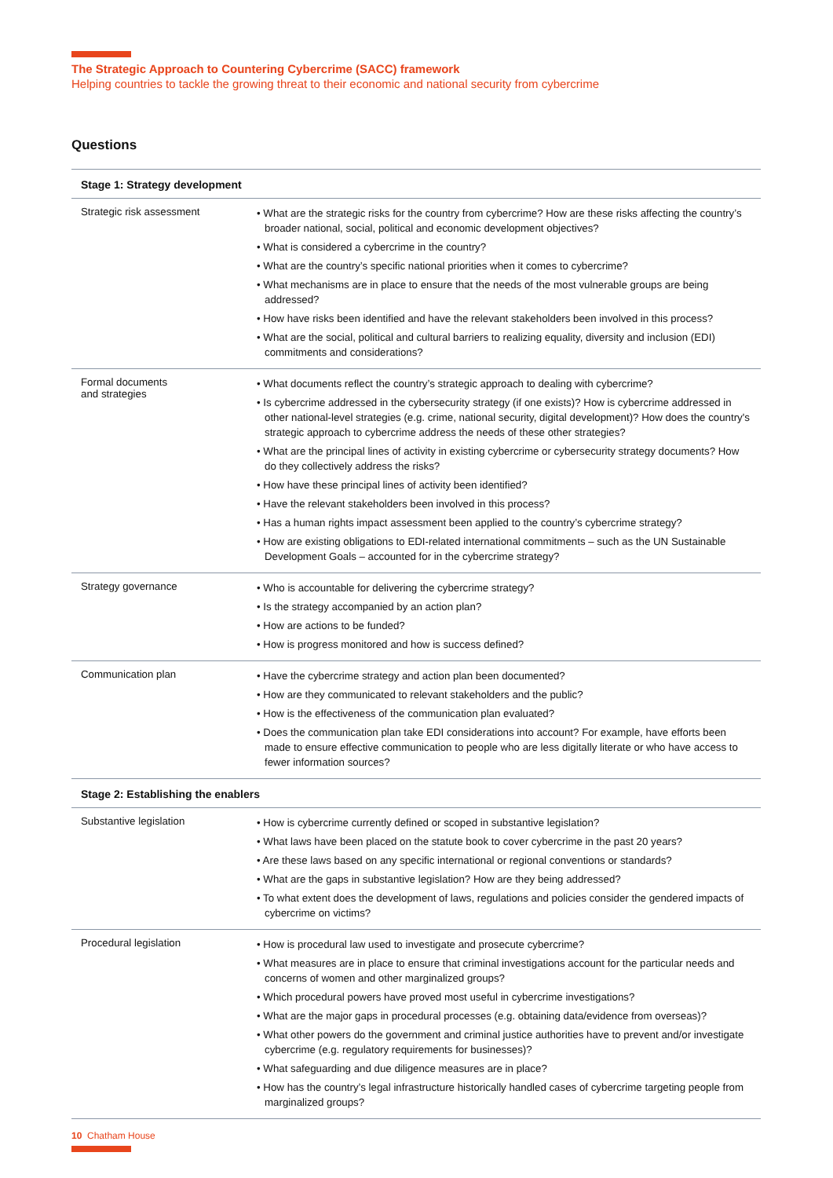The Strategic Approach to Countering Cybercrime (SACC) framework
Helping countries to tackle the growing threat to their economic and national security from cybercrime
Questions
| Stage 1: Strategy development | |
| --- | --- |
| Strategic risk assessment | • What are the strategic risks for the country from cybercrime? How are these risks affecting the country’s broader national, social, political and economic development objectives? • What is considered a cybercrime in the country? • What are the country’s specific national priorities when it comes to cybercrime? • What mechanisms are in place to ensure that the needs of the most vulnerable groups are being addressed? • How have risks been identified and have the relevant stakeholders been involved in this process? • What are the social, political and cultural barriers to realizing equality, diversity and inclusion (EDI) commitments and considerations? |
| Formal documents and strategies | • What documents reflect the country’s strategic approach to dealing with cybercrime? • Is cybercrime addressed in the cybersecurity strategy (if one exists)? How is cybercrime addressed in other national-level strategies (e.g. crime, national security, digital development)? How does the country's strategic approach to cybercrime address the needs of these other strategies? • What are the principal lines of activity in existing cybercrime or cybersecurity strategy documents? How do they collectively address the risks? • How have these principal lines of activity been identified? • Have the relevant stakeholders been involved in this process? • Has a human rights impact assessment been applied to the country’s cybercrime strategy? • How are existing obligations to EDI-related international commitments – such as the UN Sustainable Development Goals – accounted for in the cybercrime strategy? |
| Strategy governance | • Who is accountable for delivering the cybercrime strategy? • Is the strategy accompanied by an action plan? • How are actions to be funded? • How is progress monitored and how is success defined? |
| Communication plan | • Have the cybercrime strategy and action plan been documented? • How are they communicated to relevant stakeholders and the public? • How is the effectiveness of the communication plan evaluated? • Does the communication plan take EDI considerations into account? For example, have efforts been made to ensure effective communication to people who are less digitally literate or who have access to fewer information sources? |
| Stage 2: Establishing the enablers | |
| Substantive legislation | • How is cybercrime currently defined or scoped in substantive legislation? • What laws have been placed on the statute book to cover cybercrime in the past 20 years? • Are these laws based on any specific international or regional conventions or standards? • What are the gaps in substantive legislation? How are they being addressed? • To what extent does the development of laws, regulations and policies consider the gendered impacts of cybercrime on victims? |
| Procedural legislation | • How is procedural law used to investigate and prosecute cybercrime? • What measures are in place to ensure that criminal investigations account for the particular needs and concerns of women and other marginalized groups? • Which procedural powers have proved most useful in cybercrime investigations? • What are the major gaps in procedural processes (e.g. obtaining data/evidence from overseas)? • What other powers do the government and criminal justice authorities have to prevent and/or investigate cybercrime (e.g. regulatory requirements for businesses)? • What safeguarding and due diligence measures are in place? • How has the country’s legal infrastructure historically handled cases of cybercrime targeting people from marginalized groups? |
10 Chatham House